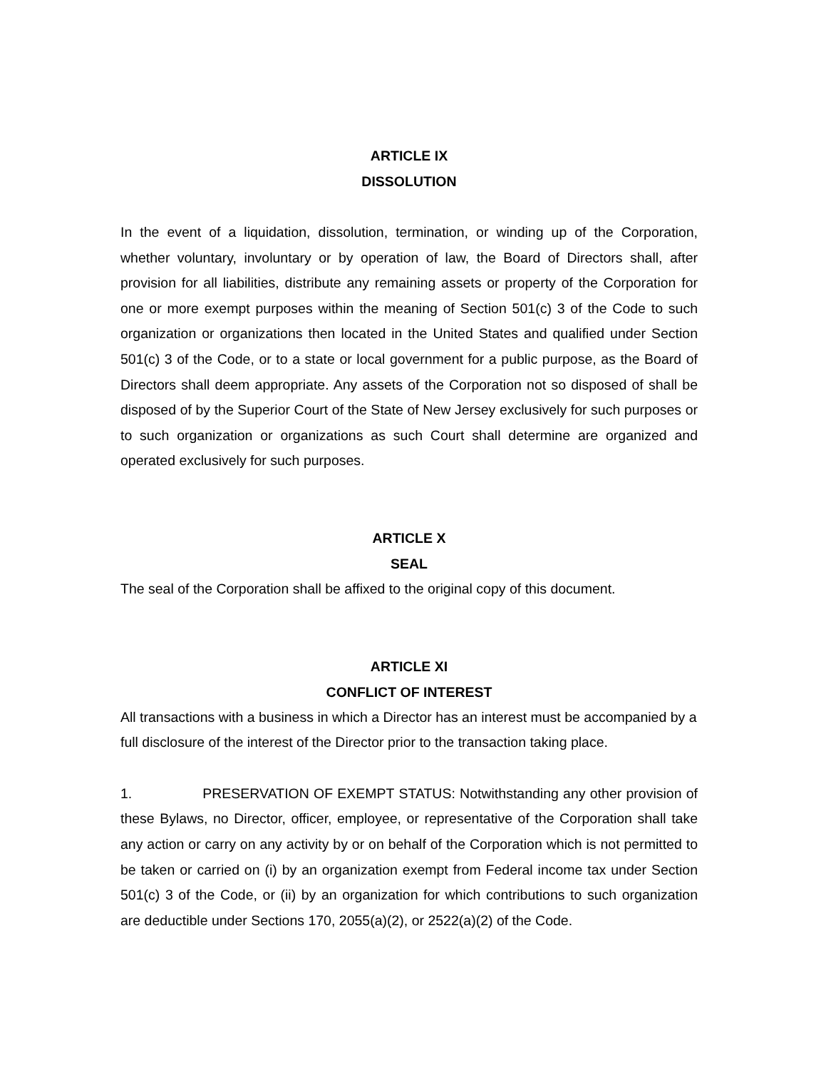ARTICLE IX
DISSOLUTION
In the event of a liquidation, dissolution, termination, or winding up of the Corporation, whether voluntary, involuntary or by operation of law, the Board of Directors shall, after provision for all liabilities, distribute any remaining assets or property of the Corporation for one or more exempt purposes within the meaning of Section 501(c) 3 of the Code to such organization or organizations then located in the United States and qualified under Section 501(c) 3 of the Code, or to a state or local government for a public purpose, as the Board of Directors shall deem appropriate. Any assets of the Corporation not so disposed of shall be disposed of by the Superior Court of the State of New Jersey exclusively for such purposes or to such organization or organizations as such Court shall determine are organized and operated exclusively for such purposes.
ARTICLE X
SEAL
The seal of the Corporation shall be affixed to the original copy of this document.
ARTICLE XI
CONFLICT OF INTEREST
All transactions with a business in which a Director has an interest must be accompanied by a full disclosure of the interest of the Director prior to the transaction taking place.
1. PRESERVATION OF EXEMPT STATUS: Notwithstanding any other provision of these Bylaws, no Director, officer, employee, or representative of the Corporation shall take any action or carry on any activity by or on behalf of the Corporation which is not permitted to be taken or carried on (i) by an organization exempt from Federal income tax under Section 501(c) 3 of the Code, or (ii) by an organization for which contributions to such organization are deductible under Sections 170, 2055(a)(2), or 2522(a)(2) of the Code.